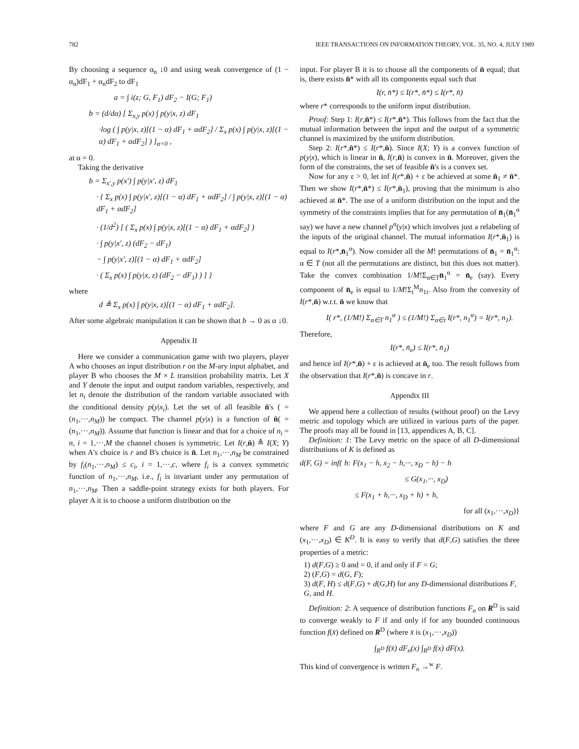782 IEEE TRANSACTIONS ON INFORMATION THEORY, VOL. 35, NO. 4, JULY 1989
By choosing a sequence α<sub>n</sub> ↓0 and using weak convergence of (1 − α<sub>n</sub>)dF<sub>1</sub> + α<sub>n</sub>dF<sub>2</sub> to dF<sub>1</sub>
a = ∫ i(z; G, F<sub>1</sub>) dF<sub>2</sub> − I(G; F<sub>1</sub>)
b = (d/dα) [ Σ<sub>x,y</sub> p(x) ∫ p(y|x, z) dF<sub>1</sub>
·log ( ∫ p(y|x, z)[(1 − α) dF<sub>1</sub> + αdF<sub>2</sub>] / Σ<sub>x</sub> p(x) ∫ p(y|x, z)[(1 − α) dF<sub>1</sub> + αdF<sub>2</sub>] ) ]<sub>α=0</sub> ,
at α = 0.
Taking the derivative
b = Σ<sub>x′,y</sub> p(x′) ∫ p(y|x′, z) dF<sub>1</sub>
· { Σ<sub>x</sub> p(x) ∫ p(y|x′, z)[(1 − α) dF<sub>1</sub> + αdF<sub>2</sub>] / ∫ p(y|x, z)[(1 − α) dF<sub>1</sub> + αdF<sub>2</sub>]
· (1/d<sup>2</sup>) [ ( Σ<sub>x</sub> p(x) ∫ p(y|x, z)[(1 − α) dF<sub>1</sub> + αdF<sub>2</sub>] )
· ∫ p(y|x′, z) (dF<sub>2</sub> − dF<sub>1</sub>)
− ∫ p(y|x′, z)[(1 − α) dF<sub>1</sub> + αdF<sub>2</sub>]
· ( Σ<sub>x</sub> p(x) ∫ p(y|x, z) (dF<sub>2</sub> − dF<sub>1</sub>) ) ] }
where
d ≜ Σ<sub>x</sub> p(x) ∫ p(y|x, z)[(1 − α) dF<sub>1</sub> + αdF<sub>2</sub>].
After some algebraic manipulation it can be shown that b → 0 as α ↓0.
Appendix II
Here we consider a communication game with two players, player A who chooses an input distribution r on the M-ary input alphabet, and player B who chooses the M × L transition probability matrix. Let X and Y denote the input and output random variables, respectively, and let n<sub>i</sub> denote the distribution of the random variable associated with the conditional density p(y|x<sub>i</sub>). Let the set of all feasible n̄'s ( = (n<sub>1</sub>,···,n<sub>M</sub>)) be compact. The channel p(y|x) is a function of n̄( = (n<sub>1</sub>,···,n<sub>M</sub>)). Assume that function is linear and that for a choice of n<sub>i</sub> = n, i = 1,···,M the channel chosen is symmetric. Let I(r,n̄) ≜ I(X; Y) when A's choice is r and B's choice is n̄. Let n<sub>1</sub>,···,n<sub>M</sub> be constrained by f<sub>i</sub>(n<sub>1</sub>,···,n<sub>M</sub>) ≤ c<sub>i</sub>, i = 1,···,c, where f<sub>i</sub> is a convex symmetric function of n<sub>1</sub>,···,n<sub>M</sub>, i.e., f<sub>i</sub> is invariant under any permutation of n<sub>1</sub>,···,n<sub>M</sub>. Then a saddle-point strategy exists for both players. For player A it is to choose a uniform distribution on the
input. For player B it is to choose all the components of n̄ equal; that is, there exists n̄* with all its components equal such that
I(r, n̄*) ≤ I(r*, n̄*) ≤ I(r*, n̄)
where r* corresponds to the uniform input distribution.
Proof: Step 1: I(r,n̄*) ≤ I(r*,n̄*). This follows from the fact that the mutual information between the input and the output of a symmetric channel is maximized by the uniform distribution.
Step 2: I(r*,n̄*) ≤ I(r*,n̄). Since I(X; Y) is a convex function of p(y|x), which is linear in n̄, I(r,n̄) is convex in n̄. Moreover, given the form of the constraints, the set of feasible n̄'s is a convex set.
Now for any ε > 0, let inf I(r*,n̄) + ε be achieved at some n̄<sub>1</sub> ≠ n̄*. Then we show I(r*,n̄*) ≤ I(r*,n̄<sub>1</sub>), proving that the minimum is also achieved at n̄*. The use of a uniform distribution on the input and the symmetry of the constraints implies that for any permutation of n̄<sub>1</sub>(n̄<sub>1</sub><sup>α</sup> say) we have a new channel p<sup>α</sup>(y|x) which involves just a relabeling of the inputs of the original channel. The mutual information I(r*,n̄<sub>1</sub>) is equal to I(r*,n̄<sub>1</sub><sup>α</sup>). Now consider all the M! permutations of n̄<sub>1</sub> = n̄<sub>1</sub><sup>α</sup>: α ∈ T (not all the permutations are distinct, but this does not matter). Take the convex combination 1/M!Σ<sub>α∈T</sub>n̄<sub>1</sub><sup>α</sup> = n̄<sub>e</sub> (say). Every component of n̄<sub>e</sub> is equal to 1/M!Σ<sub>i</sub><sup>M</sup>n<sub>1i</sub>. Also from the convexity of I(r*,n̄) w.r.t. n̄ we know that
I( r*, (1/M!) Σ<sub>α∈T</sub> n<sub>1</sub><sup>α</sup> ) ≤ (1/M!) Σ<sub>α∈t</sub> I(r*, n<sub>1</sub><sup>α</sup>) = I(r*, n<sub>1</sub>).
Therefore,
I(r*, n̄<sub>e</sub>) ≤ I(r*, n̄<sub>1</sub>)
and hence inf I(r*,n̄) + ε is achieved at n̄<sub>e</sub> too. The result follows from the observation that I(r*,n̄) is concave in r.
Appendix III
We append here a collection of results (without proof) on the Levy metric and topology which are utilized in various parts of the paper. The proofs may all be found in [13, appendices A, B, C].
Definition: 1: The Levy metric on the space of all D-dimensional distributions of K is defined as
d(F, G) = inf{ h: F(x<sub>1</sub> − h, x<sub>2</sub> − h,···, x<sub>D</sub> − h) − h
≤ G(x<sub>1</sub>,···, x<sub>D</sub>)
≤ F(x<sub>1</sub> + h,···, x<sub>D</sub> + h) + h,
for all (x<sub>1</sub>,···,x<sub>D</sub>)}
where F and G are any D-dimensional distributions on K and (x<sub>1</sub>,···,x<sub>D</sub>) ∈ K<sup>D</sup>. It is easy to verify that d(F,G) satisfies the three properties of a metric:
1) d(F,G) ≥ 0 and = 0, if and only if F = G;
2) (F,G) = d(G, F);
3) d(F, H) ≤ d(F,G) + d(G,H) for any D-dimensional distributions F, G, and H.
Definition: 2: A sequence of distribution functions F<sub>n</sub> on R<sup>D</sup> is said to converge weakly to F if and only if for any bounded continuous function f(x̄) defined on R<sup>D</sup> (where x̄ is (x<sub>1</sub>,···,x<sub>D</sub>))
∫<sub>R<sup>D</sup></sub> f(x̄) dF<sub>n</sub>(x) ∫<sub>R<sup>D</sup></sub> f(x) dF(x).
This kind of convergence is written F<sub>n</sub> →<sup>w</sup> F.